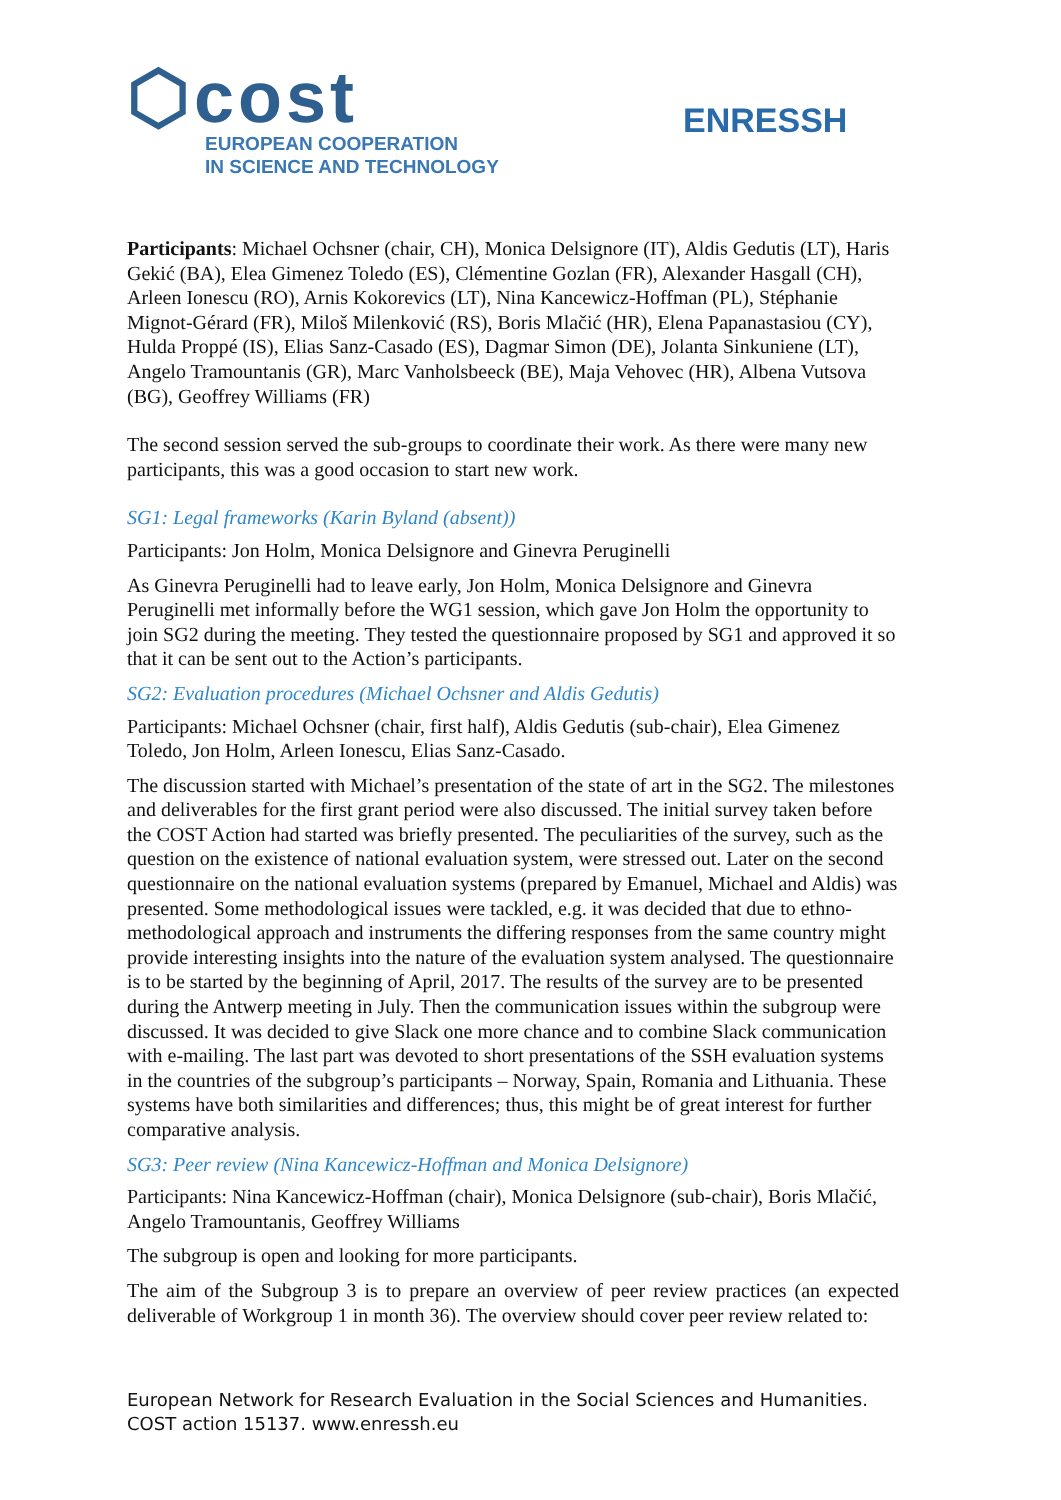⬡cost
EUROPEAN COOPERATION
IN SCIENCE AND TECHNOLOGY
ENRESSH
Participants: Michael Ochsner (chair, CH), Monica Delsignore (IT), Aldis Gedutis (LT), Haris Gekić (BA), Elea Gimenez Toledo (ES), Clémentine Gozlan (FR), Alexander Hasgall (CH), Arleen Ionescu (RO), Arnis Kokorevics (LT), Nina Kancewicz-Hoffman (PL), Stéphanie Mignot-Gérard (FR), Miloš Milenković (RS), Boris Mlačić (HR), Elena Papanastasiou (CY), Hulda Proppé (IS), Elias Sanz-Casado (ES), Dagmar Simon (DE), Jolanta Sinkuniene (LT), Angelo Tramountanis (GR), Marc Vanholsbeeck (BE), Maja Vehovec (HR), Albena Vutsova (BG), Geoffrey Williams (FR)
The second session served the sub-groups to coordinate their work. As there were many new participants, this was a good occasion to start new work.
SG1: Legal frameworks (Karin Byland (absent))
Participants: Jon Holm, Monica Delsignore and Ginevra Peruginelli
As Ginevra Peruginelli had to leave early, Jon Holm, Monica Delsignore and Ginevra Peruginelli met informally before the WG1 session, which gave Jon Holm the opportunity to join SG2 during the meeting. They tested the questionnaire proposed by SG1 and approved it so that it can be sent out to the Action’s participants.
SG2: Evaluation procedures (Michael Ochsner and Aldis Gedutis)
Participants: Michael Ochsner (chair, first half), Aldis Gedutis (sub-chair), Elea Gimenez Toledo, Jon Holm, Arleen Ionescu, Elias Sanz-Casado.
The discussion started with Michael’s presentation of the state of art in the SG2. The milestones and deliverables for the first grant period were also discussed. The initial survey taken before the COST Action had started was briefly presented. The peculiarities of the survey, such as the question on the existence of national evaluation system, were stressed out. Later on the second questionnaire on the national evaluation systems (prepared by Emanuel, Michael and Aldis) was presented. Some methodological issues were tackled, e.g. it was decided that due to ethno-methodological approach and instruments the differing responses from the same country might provide interesting insights into the nature of the evaluation system analysed. The questionnaire is to be started by the beginning of April, 2017. The results of the survey are to be presented during the Antwerp meeting in July. Then the communication issues within the subgroup were discussed. It was decided to give Slack one more chance and to combine Slack communication with e-mailing. The last part was devoted to short presentations of the SSH evaluation systems in the countries of the subgroup’s participants – Norway, Spain, Romania and Lithuania. These systems have both similarities and differences; thus, this might be of great interest for further comparative analysis.
SG3: Peer review (Nina Kancewicz-Hoffman and Monica Delsignore)
Participants: Nina Kancewicz-Hoffman (chair), Monica Delsignore (sub-chair), Boris Mlačić, Angelo Tramountanis, Geoffrey Williams
The subgroup is open and looking for more participants.
The aim of the Subgroup 3 is to prepare an overview of peer review practices (an expected deliverable of Workgroup 1 in month 36). The overview should cover peer review related to:
European Network for Research Evaluation in the Social Sciences and Humanities.
COST action 15137. www.enressh.eu